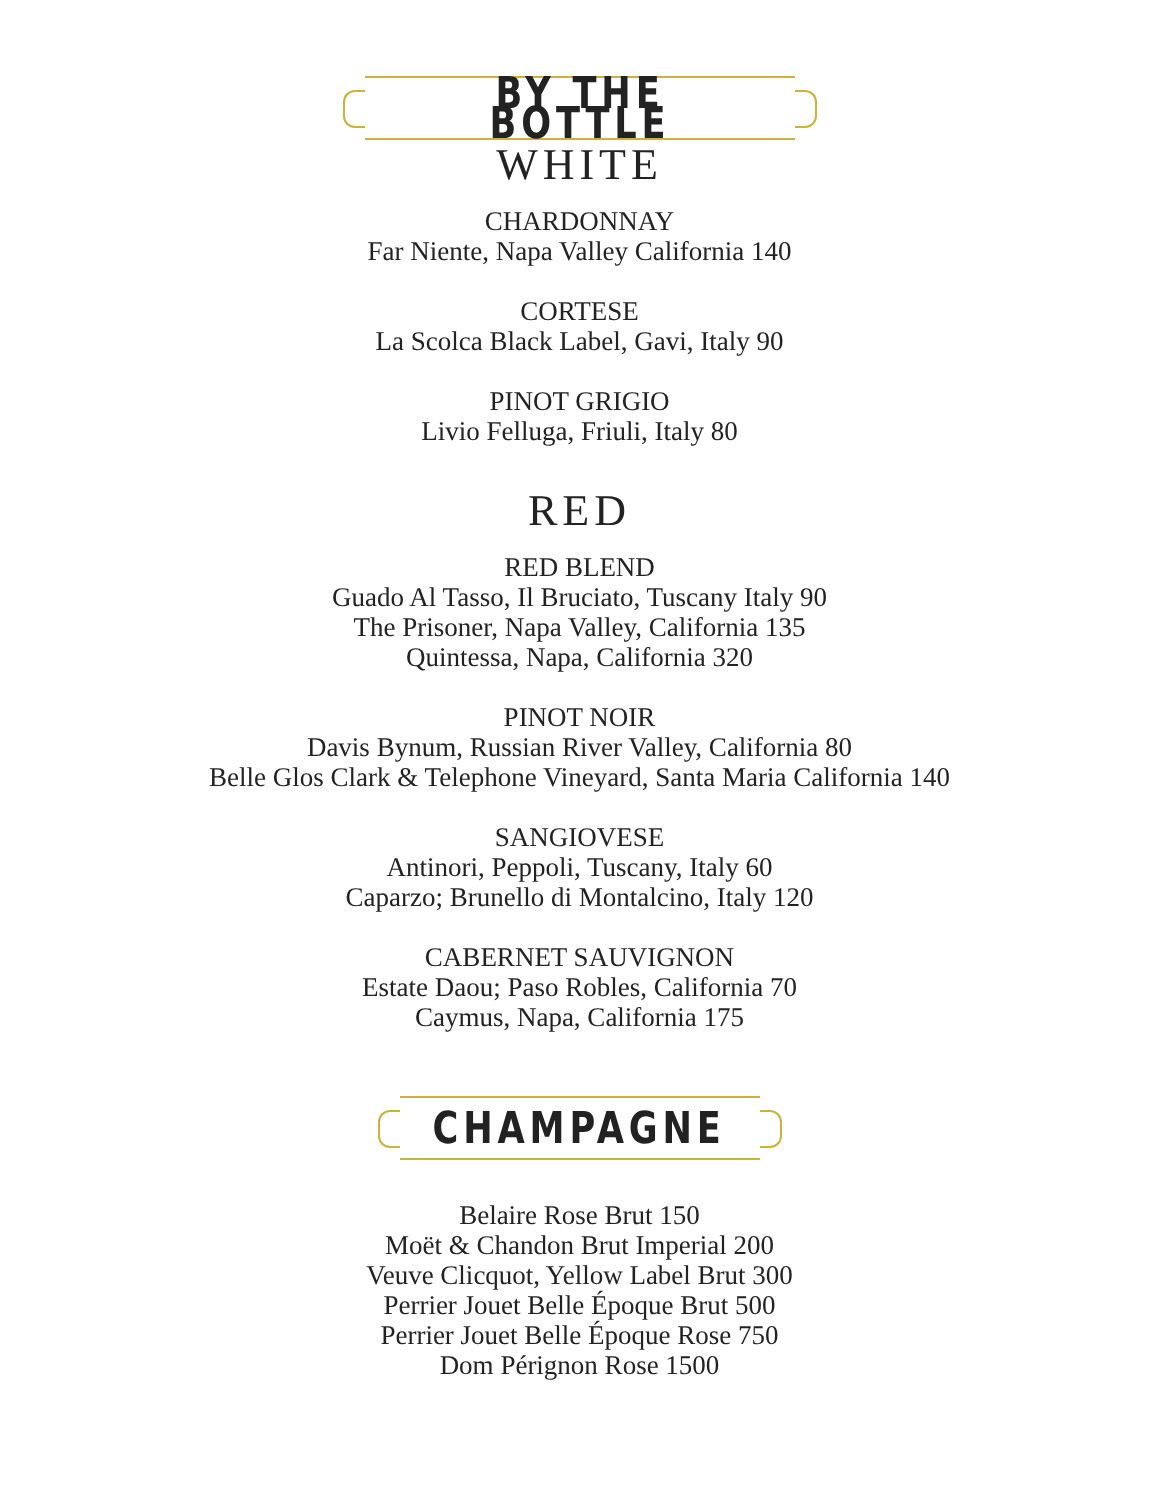BY THE BOTTLE
WHITE
CHARDONNAY
Far Niente, Napa Valley California 140
CORTESE
La Scolca Black Label, Gavi, Italy 90
PINOT GRIGIO
Livio Felluga, Friuli, Italy 80
RED
RED BLEND
Guado Al Tasso, Il Bruciato, Tuscany Italy 90
The Prisoner, Napa Valley, California 135
Quintessa, Napa, California 320
PINOT NOIR
Davis Bynum, Russian River Valley, California 80
Belle Glos Clark & Telephone Vineyard, Santa Maria California 140
SANGIOVESE
Antinori, Peppoli, Tuscany, Italy 60
Caparzo; Brunello di Montalcino, Italy 120
CABERNET SAUVIGNON
Estate Daou; Paso Robles, California 70
Caymus, Napa, California 175
CHAMPAGNE
Belaire Rose Brut 150
Moët & Chandon Brut Imperial 200
Veuve Clicquot, Yellow Label Brut 300
Perrier Jouet Belle Époque Brut 500
Perrier Jouet Belle Époque Rose 750
Dom Pérignon Rose 1500